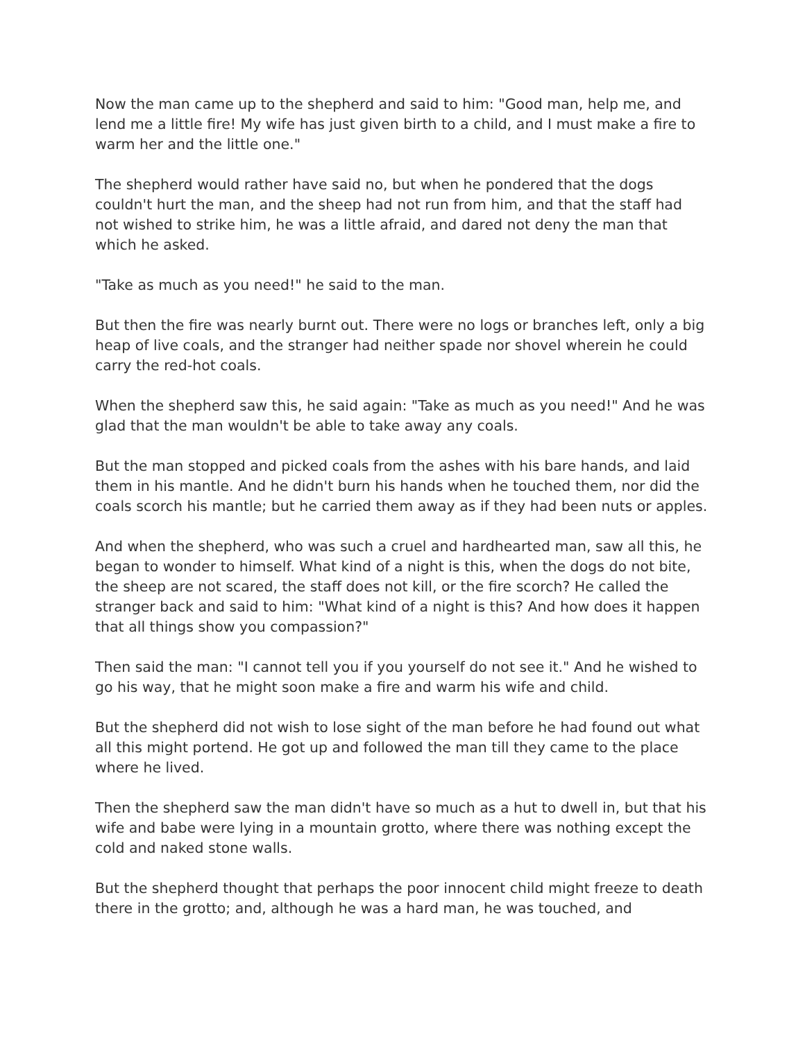Now the man came up to the shepherd and said to him: "Good man, help me, and lend me a little fire! My wife has just given birth to a child, and I must make a fire to warm her and the little one."
The shepherd would rather have said no, but when he pondered that the dogs couldn't hurt the man, and the sheep had not run from him, and that the staff had not wished to strike him, he was a little afraid, and dared not deny the man that which he asked.
"Take as much as you need!" he said to the man.
But then the fire was nearly burnt out. There were no logs or branches left, only a big heap of live coals, and the stranger had neither spade nor shovel wherein he could carry the red-hot coals.
When the shepherd saw this, he said again: "Take as much as you need!" And he was glad that the man wouldn't be able to take away any coals.
But the man stopped and picked coals from the ashes with his bare hands, and laid them in his mantle. And he didn't burn his hands when he touched them, nor did the coals scorch his mantle; but he carried them away as if they had been nuts or apples.
And when the shepherd, who was such a cruel and hardhearted man, saw all this, he began to wonder to himself. What kind of a night is this, when the dogs do not bite, the sheep are not scared, the staff does not kill, or the fire scorch? He called the stranger back and said to him: "What kind of a night is this? And how does it happen that all things show you compassion?"
Then said the man: "I cannot tell you if you yourself do not see it." And he wished to go his way, that he might soon make a fire and warm his wife and child.
But the shepherd did not wish to lose sight of the man before he had found out what all this might portend. He got up and followed the man till they came to the place where he lived.
Then the shepherd saw the man didn't have so much as a hut to dwell in, but that his wife and babe were lying in a mountain grotto, where there was nothing except the cold and naked stone walls.
But the shepherd thought that perhaps the poor innocent child might freeze to death there in the grotto; and, although he was a hard man, he was touched, and